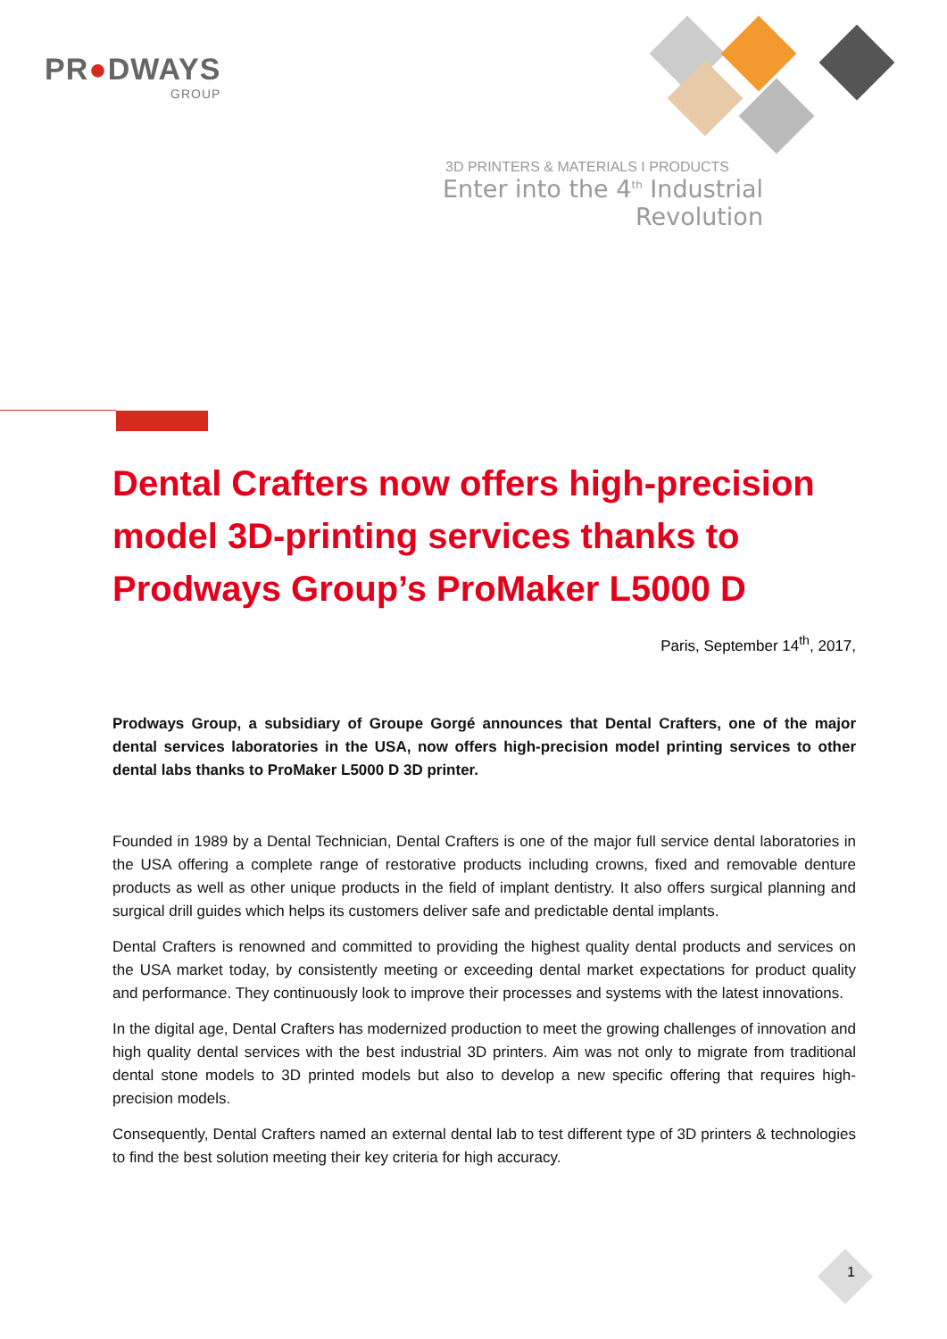PR●DWAYS
GROUP
3D PRINTERS & MATERIALS I PRODUCTS
Enter into the 4<sup>th</sup> Industrial Revolution
Dental Crafters now offers high-precision model 3D-printing services thanks to Prodways Group’s ProMaker L5000 D
Paris, September 14<sup>th</sup>, 2017,
Prodways Group, a subsidiary of Groupe Gorgé announces that Dental Crafters, one of the major dental services laboratories in the USA, now offers high-precision model printing services to other dental labs thanks to ProMaker L5000 D 3D printer.
Founded in 1989 by a Dental Technician, Dental Crafters is one of the major full service dental laboratories in the USA offering a complete range of restorative products including crowns, fixed and removable denture products as well as other unique products in the field of implant dentistry. It also offers surgical planning and surgical drill guides which helps its customers deliver safe and predictable dental implants.
Dental Crafters is renowned and committed to providing the highest quality dental products and services on the USA market today, by consistently meeting or exceeding dental market expectations for product quality and performance. They continuously look to improve their processes and systems with the latest innovations.
In the digital age, Dental Crafters has modernized production to meet the growing challenges of innovation and high quality dental services with the best industrial 3D printers. Aim was not only to migrate from traditional dental stone models to 3D printed models but also to develop a new specific offering that requires high-precision models.
Consequently, Dental Crafters named an external dental lab to test different type of 3D printers & technologies to find the best solution meeting their key criteria for high accuracy.
1